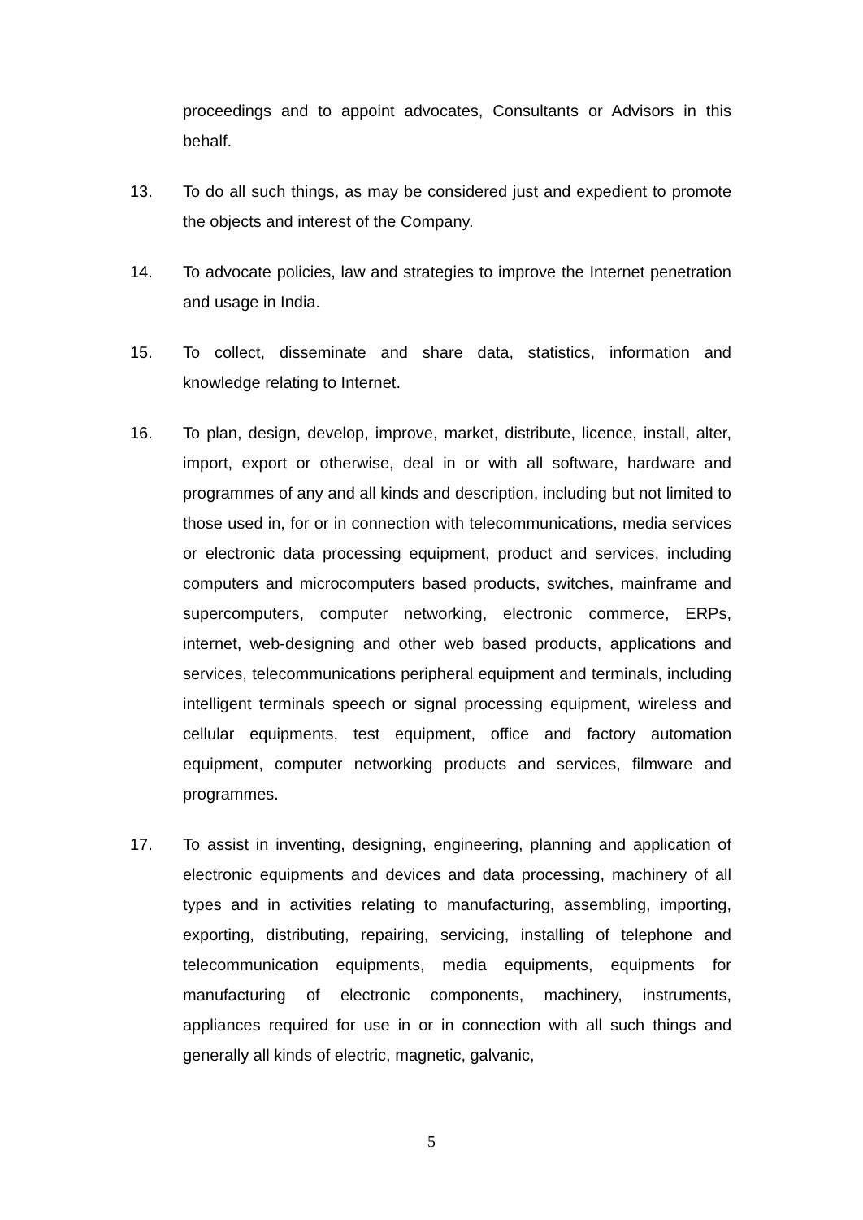proceedings and to appoint advocates, Consultants or Advisors in this behalf.
13. To do all such things, as may be considered just and expedient to promote the objects and interest of the Company.
14. To advocate policies, law and strategies to improve the Internet penetration and usage in India.
15. To collect, disseminate and share data, statistics, information and knowledge relating to Internet.
16. To plan, design, develop, improve, market, distribute, licence, install, alter, import, export or otherwise, deal in or with all software, hardware and programmes of any and all kinds and description, including but not limited to those used in, for or in connection with telecommunications, media services or electronic data processing equipment, product and services, including computers and microcomputers based products, switches, mainframe and supercomputers, computer networking, electronic commerce, ERPs, internet, web-designing and other web based products, applications and services, telecommunications peripheral equipment and terminals, including intelligent terminals speech or signal processing equipment, wireless and cellular equipments, test equipment, office and factory automation equipment, computer networking products and services, filmware and programmes.
17. To assist in inventing, designing, engineering, planning and application of electronic equipments and devices and data processing, machinery of all types and in activities relating to manufacturing, assembling, importing, exporting, distributing, repairing, servicing, installing of telephone and telecommunication equipments, media equipments, equipments for manufacturing of electronic components, machinery, instruments, appliances required for use in or in connection with all such things and generally all kinds of electric, magnetic, galvanic,
5